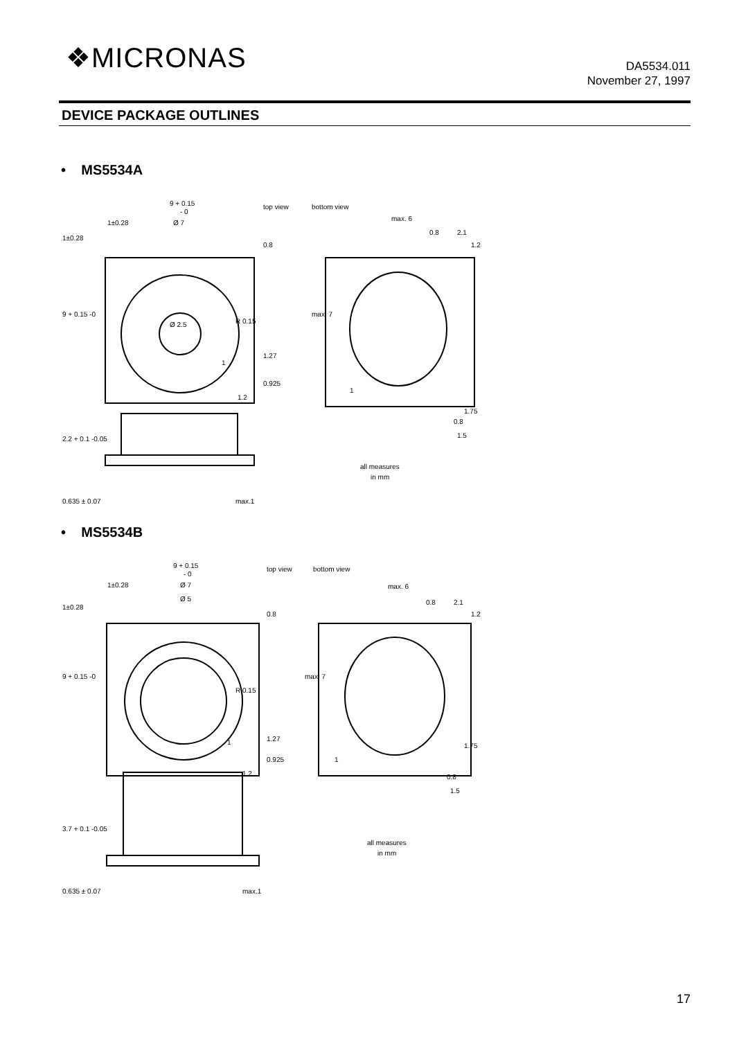❖MICRONAS
DA5534.011
November 27, 1997
DEVICE PACKAGE OUTLINES
• MS5534A
9 + 0.15
- 0
top view
bottom view
1±0.28
Ø 7
Ø 2.5
max. 6
0.8
2.1
all measures
in mm
R 0.15
1.2
1
1
1.75
0.8
1.5
9 + 0.15 -0
1±0.28
0.8
1.27
0.925
max. 7
1.2
2.2 + 0.1 -0.05
0.635 ± 0.07
max.1
• MS5534B
9 + 0.15
- 0
top view
bottom view
1±0.28
Ø 7
Ø 5
max. 6
0.8
2.1
all measures
in mm
R 0.15
1.2
1
1
1.75
0.8
1.5
9 + 0.15 -0
1±0.28
0.8
1.27
0.925
max. 7
1.2
3.7 + 0.1 -0.05
0.635 ± 0.07
max.1
17